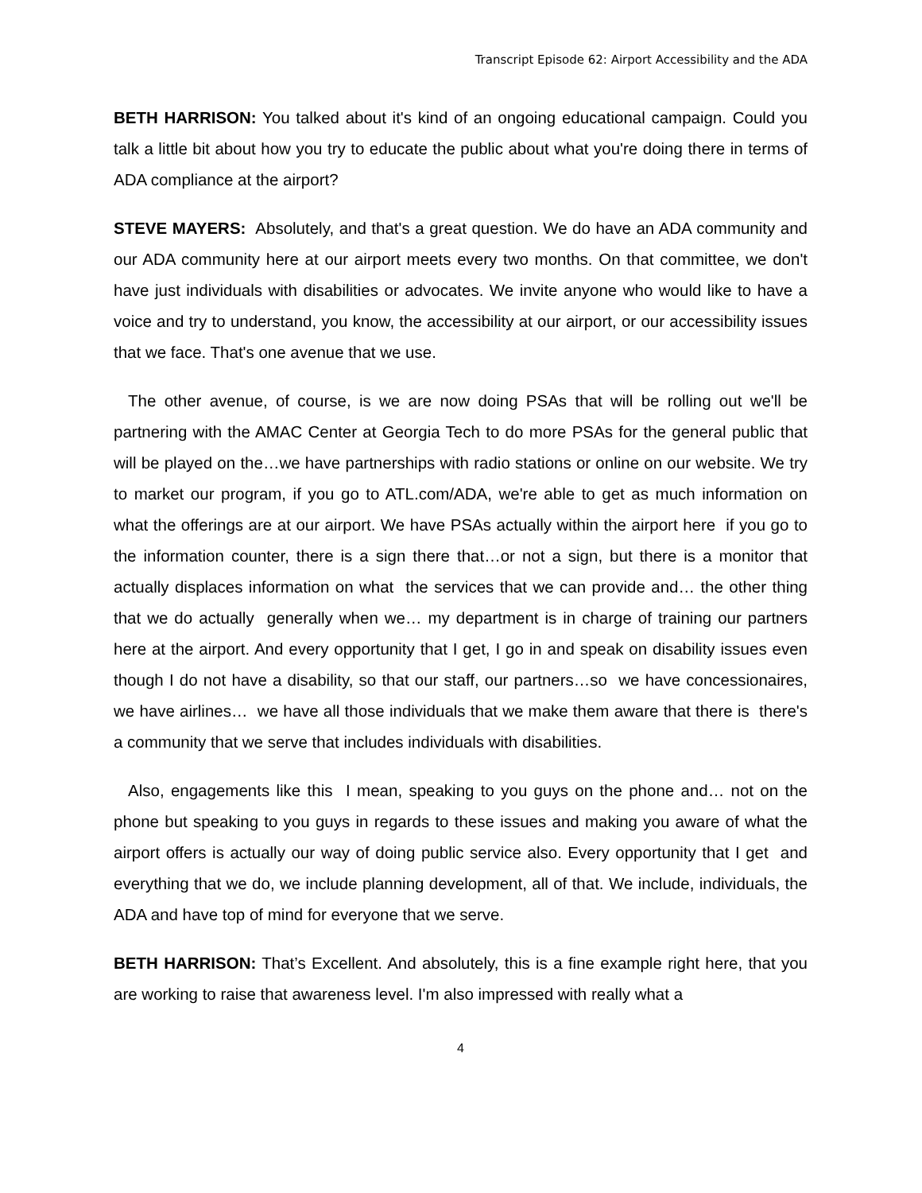Transcript Episode 62: Airport Accessibility and the ADA
BETH HARRISON: You talked about it's kind of an ongoing educational campaign. Could you talk a little bit about how you try to educate the public about what you're doing there in terms of ADA compliance at the airport?
STEVE MAYERS: Absolutely, and that's a great question. We do have an ADA community and our ADA community here at our airport meets every two months. On that committee, we don't have just individuals with disabilities or advocates. We invite anyone who would like to have a voice and try to understand, you know, the accessibility at our airport, or our accessibility issues that we face. That's one avenue that we use.
The other avenue, of course, is we are now doing PSAs that will be rolling out we'll be partnering with the AMAC Center at Georgia Tech to do more PSAs for the general public that will be played on the…we have partnerships with radio stations or online on our website. We try to market our program, if you go to ATL.com/ADA, we're able to get as much information on what the offerings are at our airport. We have PSAs actually within the airport here if you go to the information counter, there is a sign there that…or not a sign, but there is a monitor that actually displaces information on what the services that we can provide and… the other thing that we do actually generally when we… my department is in charge of training our partners here at the airport. And every opportunity that I get, I go in and speak on disability issues even though I do not have a disability, so that our staff, our partners…so we have concessionaires, we have airlines… we have all those individuals that we make them aware that there is there's a community that we serve that includes individuals with disabilities.
Also, engagements like this I mean, speaking to you guys on the phone and… not on the phone but speaking to you guys in regards to these issues and making you aware of what the airport offers is actually our way of doing public service also. Every opportunity that I get and everything that we do, we include planning development, all of that. We include, individuals, the ADA and have top of mind for everyone that we serve.
BETH HARRISON: That’s Excellent. And absolutely, this is a fine example right here, that you are working to raise that awareness level. I'm also impressed with really what a
4